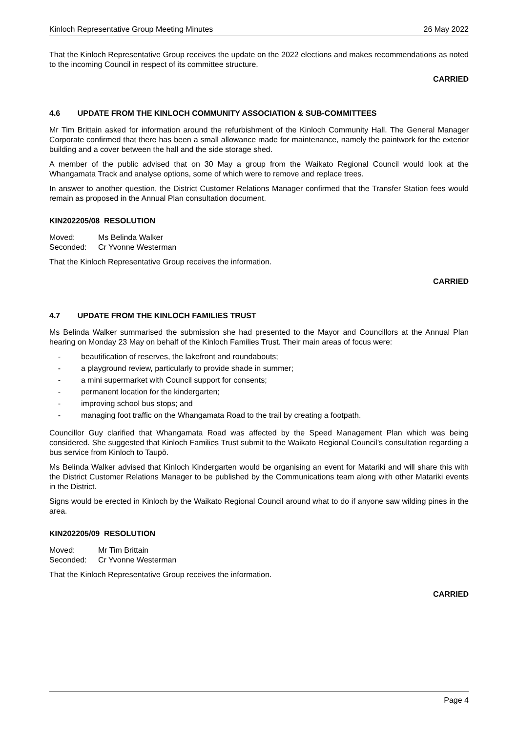Kinloch Representative Group Meeting Minutes 26 May 2022
That the Kinloch Representative Group receives the update on the 2022 elections and makes recommendations as noted to the incoming Council in respect of its committee structure.
CARRIED
4.6 UPDATE FROM THE KINLOCH COMMUNITY ASSOCIATION & SUB-COMMITTEES
Mr Tim Brittain asked for information around the refurbishment of the Kinloch Community Hall. The General Manager Corporate confirmed that there has been a small allowance made for maintenance, namely the paintwork for the exterior building and a cover between the hall and the side storage shed.
A member of the public advised that on 30 May a group from the Waikato Regional Council would look at the Whangamata Track and analyse options, some of which were to remove and replace trees.
In answer to another question, the District Customer Relations Manager confirmed that the Transfer Station fees would remain as proposed in the Annual Plan consultation document.
KIN202205/08 RESOLUTION
Moved: Ms Belinda Walker
Seconded: Cr Yvonne Westerman
That the Kinloch Representative Group receives the information.
CARRIED
4.7 UPDATE FROM THE KINLOCH FAMILIES TRUST
Ms Belinda Walker summarised the submission she had presented to the Mayor and Councillors at the Annual Plan hearing on Monday 23 May on behalf of the Kinloch Families Trust. Their main areas of focus were:
- beautification of reserves, the lakefront and roundabouts;
- a playground review, particularly to provide shade in summer;
- a mini supermarket with Council support for consents;
- permanent location for the kindergarten;
- improving school bus stops; and
- managing foot traffic on the Whangamata Road to the trail by creating a footpath.
Councillor Guy clarified that Whangamata Road was affected by the Speed Management Plan which was being considered. She suggested that Kinloch Families Trust submit to the Waikato Regional Council’s consultation regarding a bus service from Kinloch to Taupō.
Ms Belinda Walker advised that Kinloch Kindergarten would be organising an event for Matariki and will share this with the District Customer Relations Manager to be published by the Communications team along with other Matariki events in the District.
Signs would be erected in Kinloch by the Waikato Regional Council around what to do if anyone saw wilding pines in the area.
KIN202205/09 RESOLUTION
Moved: Mr Tim Brittain
Seconded: Cr Yvonne Westerman
That the Kinloch Representative Group receives the information.
CARRIED
Page 4